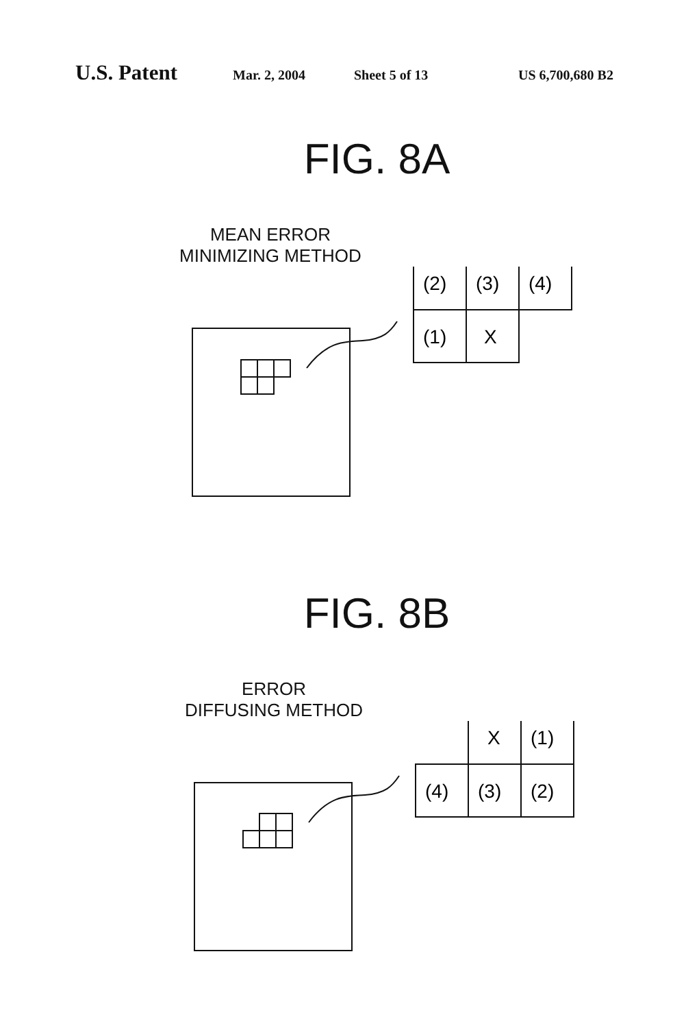U.S. Patent Mar. 2, 2004 Sheet 5 of 13 US 6,700,680 B2
FIG. 8A
MEAN ERROR
MINIMIZING METHOD
(2)
(3)
(4)
(1)
X
FIG. 8B
ERROR
DIFFUSING METHOD
X
(1)
(4)
(3)
(2)